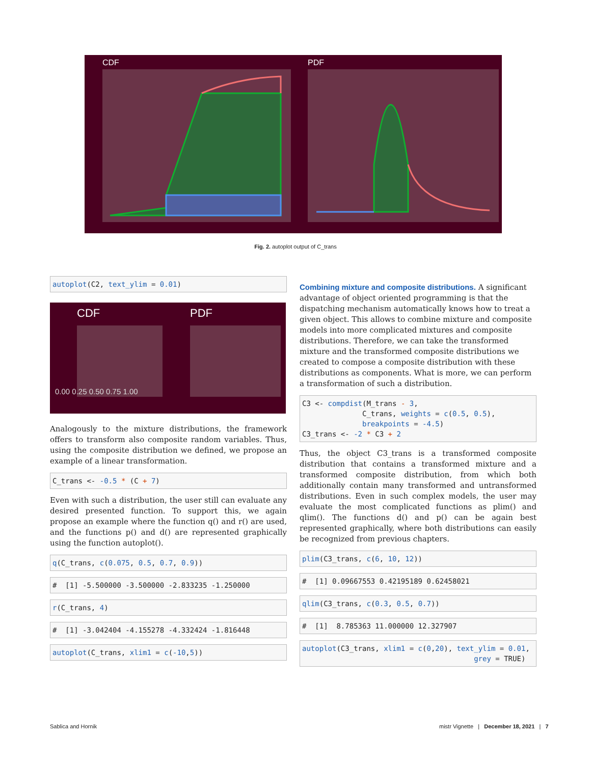CDF
PDF
Fig. 2. autoplot output of C_trans
autoplot(C2, text_ylim = 0.01)
CDF
PDF
0.00 0.25 0.50 0.75 1.00
Analogously to the mixture distributions, the framework offers to transform also composite random variables. Thus, using the composite distribution we defined, we propose an example of a linear transformation.
C_trans <- -0.5 * (C + 7)
Even with such a distribution, the user still can evaluate any desired presented function. To support this, we again propose an example where the function q() and r() are used, and the functions p() and d() are represented graphically using the function autoplot().
q(C_trans, c(0.075, 0.5, 0.7, 0.9))
# [1] -5.500000 -3.500000 -2.833235 -1.250000
r(C_trans, 4)
# [1] -3.042404 -4.155278 -4.332424 -1.816448
autoplot(C_trans, xlim1 = c(-10,5))
Combining mixture and composite distributions.
A significant advantage of object oriented programming is that the dispatching mechanism automatically knows how to treat a given object. This allows to combine mixture and composite models into more complicated mixtures and composite distributions. Therefore, we can take the transformed mixture and the transformed composite distributions we created to compose a composite distribution with these distributions as components. What is more, we can perform a transformation of such a distribution.
C3 <- compdist(M_trans - 3, C_trans, weights = c(0.5, 0.5), breakpoints = -4.5) C3_trans <- -2 * C3 + 2
Thus, the object C3_trans is a transformed composite distribution that contains a transformed mixture and a transformed composite distribution, from which both additionally contain many transformed and untransformed distributions. Even in such complex models, the user may evaluate the most complicated functions as plim() and qlim(). The functions d() and p() can be again best represented graphically, where both distributions can easily be recognized from previous chapters.
plim(C3_trans, c(6, 10, 12))
# [1] 0.09667553 0.42195189 0.62458021
qlim(C3_trans, c(0.3, 0.5, 0.7))
# [1] 8.785363 11.000000 12.327907
autoplot(C3_trans, xlim1 = c(0,20), text_ylim = 0.01, grey = TRUE)
Sablica and Hornik
mistr Vignette | December 18, 2021 | 7